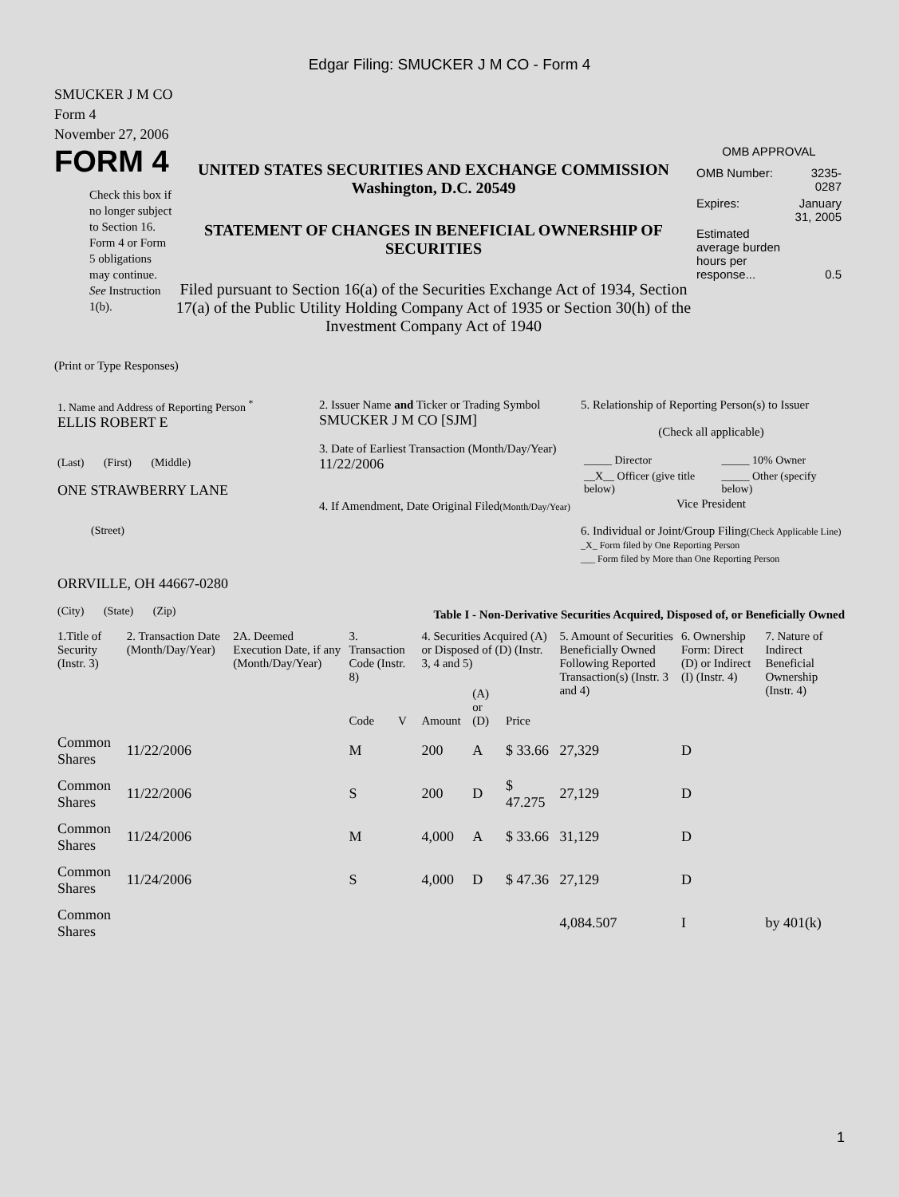Edgar Filing: SMUCKER J M CO - Form 4
SMUCKER J M CO
Form 4
November 27, 2006
FORM 4
Check this box if no longer subject to Section 16. Form 4 or Form 5 obligations may continue. See Instruction 1(b).
UNITED STATES SECURITIES AND EXCHANGE COMMISSION
Washington, D.C. 20549
STATEMENT OF CHANGES IN BENEFICIAL OWNERSHIP OF SECURITIES
Filed pursuant to Section 16(a) of the Securities Exchange Act of 1934, Section 17(a) of the Public Utility Holding Company Act of 1935 or Section 30(h) of the Investment Company Act of 1940
OMB APPROVAL
| OMB Number: | 3235-0287 |
| Expires: | January 31, 2005 |
| Estimated average burden hours per response... | 0.5 |
(Print or Type Responses)
| 1. Name and Address of Reporting Person <sup>*</sup> ELLIS ROBERT E (Last) (First) (Middle) ONE STRAWBERRY LANE (Street) ORRVILLE, OH 44667-0280 (City) (State) (Zip) | 2. Issuer Name and Ticker or Trading Symbol SMUCKER J M CO [SJM] 3. Date of Earliest Transaction (Month/Day/Year) 11/22/2006 4. If Amendment, Date Original Filed (Month/Day/Year) | 5. Relationship of Reporting Person(s) to Issuer (Check all applicable) / _____ Director / _____ 10% Owner / / __X__ Officer (give title below) / _____ Other (specify below) / Vice President 6. Individual or Joint/Group Filing (Check Applicable Line) _X_ Form filed by One Reporting Person ___ Form filed by More than One Reporting Person |
Table I - Non-Derivative Securities Acquired, Disposed of, or Beneficially Owned
| 1.Title of Security (Instr. 3) | 2. Transaction Date (Month/Day/Year) | 2A. Deemed Execution Date, if any (Month/Day/Year) | 3. Transaction Code (Instr. 8) | | 4. Securities Acquired (A) or Disposed of (D) (Instr. 3, 4 and 5) | | | 5. Amount of Securities Beneficially Owned Following Reported Transaction(s) (Instr. 3 and 4) | 6. Ownership Form: Direct (D) or Indirect (I) (Instr. 4) | 7. Nature of Indirect Beneficial Ownership (Instr. 4) |
| --- | --- | --- | --- | --- | --- | --- | --- | --- | --- | --- |
| | | | Code | V | Amount | (A) or (D) | Price | | | |
| Common Shares | 11/22/2006 | | M | | 200 | A | $ 33.66 | 27,329 | D | |
| Common Shares | 11/22/2006 | | S | | 200 | D | $ 47.275 | 27,129 | D | |
| Common Shares | 11/24/2006 | | M | | 4,000 | A | $ 33.66 | 31,129 | D | |
| Common Shares | 11/24/2006 | | S | | 4,000 | D | $ 47.36 | 27,129 | D | |
| Common Shares | | | | | | | | 4,084.507 | I | by 401(k) |
1